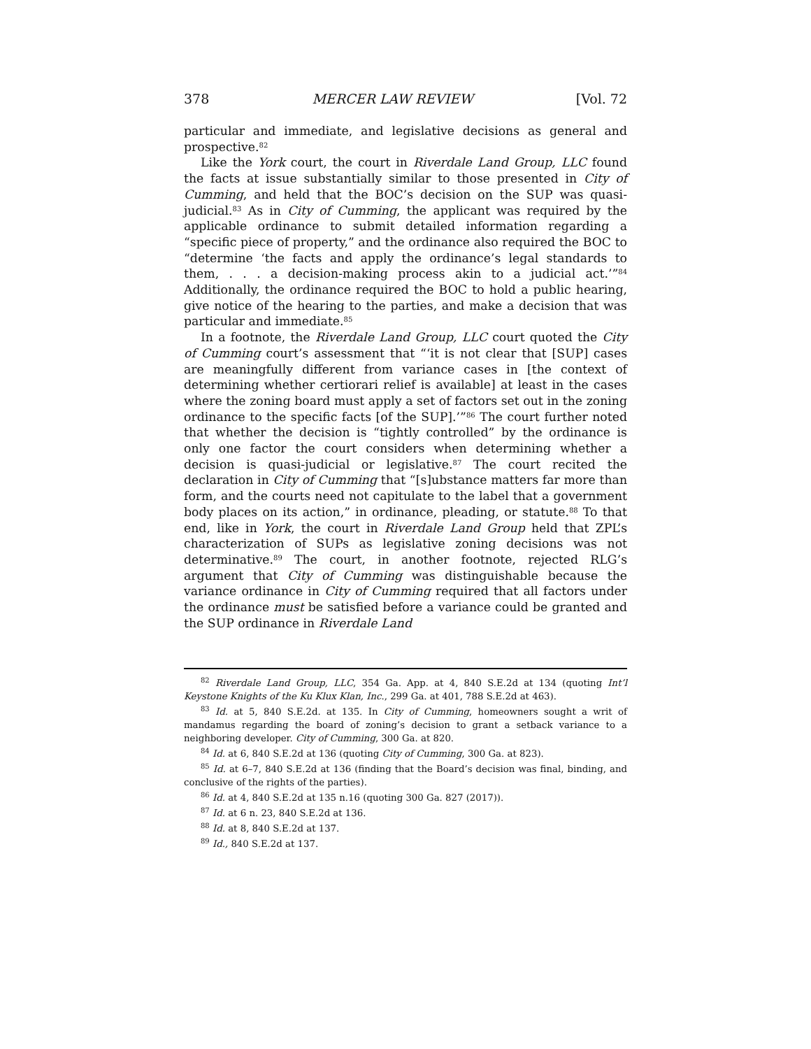378 MERCER LAW REVIEW [Vol. 72
particular and immediate, and legislative decisions as general and prospective.<sup>82</sup>
Like the York court, the court in Riverdale Land Group, LLC found the facts at issue substantially similar to those presented in City of Cumming, and held that the BOC’s decision on the SUP was quasi-judicial.<sup>83</sup> As in City of Cumming, the applicant was required by the applicable ordinance to submit detailed information regarding a “specific piece of property,” and the ordinance also required the BOC to “determine ‘the facts and apply the ordinance’s legal standards to them, . . . a decision-making process akin to a judicial act.’”<sup>84</sup> Additionally, the ordinance required the BOC to hold a public hearing, give notice of the hearing to the parties, and make a decision that was particular and immediate.<sup>85</sup>
In a footnote, the Riverdale Land Group, LLC court quoted the City of Cumming court’s assessment that “‘it is not clear that [SUP] cases are meaningfully different from variance cases in [the context of determining whether certiorari relief is available] at least in the cases where the zoning board must apply a set of factors set out in the zoning ordinance to the specific facts [of the SUP].’”<sup>86</sup> The court further noted that whether the decision is “tightly controlled” by the ordinance is only one factor the court considers when determining whether a decision is quasi-judicial or legislative.<sup>87</sup> The court recited the declaration in City of Cumming that “[s]ubstance matters far more than form, and the courts need not capitulate to the label that a government body places on its action,” in ordinance, pleading, or statute.<sup>88</sup> To that end, like in York, the court in Riverdale Land Group held that ZPL’s characterization of SUPs as legislative zoning decisions was not determinative.<sup>89</sup> The court, in another footnote, rejected RLG’s argument that City of Cumming was distinguishable because the variance ordinance in City of Cumming required that all factors under the ordinance must be satisfied before a variance could be granted and the SUP ordinance in Riverdale Land
<sup>82</sup> Riverdale Land Group, LLC, 354 Ga. App. at 4, 840 S.E.2d at 134 (quoting Int’l Keystone Knights of the Ku Klux Klan, Inc., 299 Ga. at 401, 788 S.E.2d at 463).
<sup>83</sup> Id. at 5, 840 S.E.2d. at 135. In City of Cumming, homeowners sought a writ of mandamus regarding the board of zoning’s decision to grant a setback variance to a neighboring developer. City of Cumming, 300 Ga. at 820.
<sup>84</sup> Id. at 6, 840 S.E.2d at 136 (quoting City of Cumming, 300 Ga. at 823).
<sup>85</sup> Id. at 6–7, 840 S.E.2d at 136 (finding that the Board’s decision was final, binding, and conclusive of the rights of the parties).
<sup>86</sup> Id. at 4, 840 S.E.2d at 135 n.16 (quoting 300 Ga. 827 (2017)).
<sup>87</sup> Id. at 6 n. 23, 840 S.E.2d at 136.
<sup>88</sup> Id. at 8, 840 S.E.2d at 137.
<sup>89</sup> Id., 840 S.E.2d at 137.